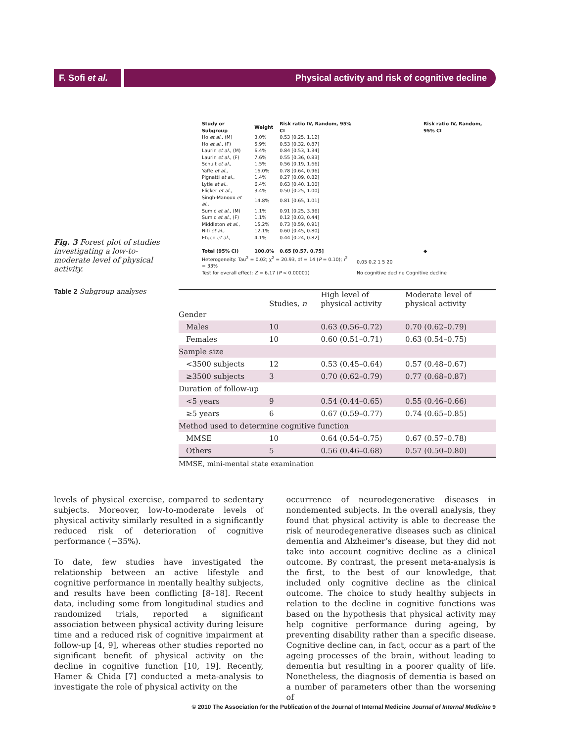F. Sofi et al.
Physical activity and risk of cognitive decline
Fig. 3 Forest plot of studies investigating a low-to-moderate level of physical activity.
| Study or Subgroup | Weight | Risk ratio IV, Random, 95% CI | Risk ratio IV, Random, 95% CI |
| --- | --- | --- | --- |
| Ho et al. , (M) | 3.0% | 0.53 [0.25, 1.12] | |
| Ho et al. , (F) | 5.9% | 0.53 [0.32, 0.87] | |
| Laurin et al. , (M) | 6.4% | 0.84 [0.53, 1.34] | |
| Laurin et al. , (F) | 7.6% | 0.55 [0.36, 0.83] | |
| Schuit et al. , | 1.5% | 0.56 [0.19, 1.66] | |
| Yaffe et al. , | 16.0% | 0.78 [0.64, 0.96] | |
| Pignatti et al. , | 1.4% | 0.27 [0.09, 0.82] | |
| Lytle et al. , | 6.4% | 0.63 [0.40, 1.00] | |
| Flicker et al. , | 3.4% | 0.50 [0.25, 1.00] | |
| Singh-Manoux et al. , | 14.8% | 0.81 [0.65, 1.01] | |
| Sumic et al. , (M) | 1.1% | 0.91 [0.25, 3.36] | |
| Sumic et al. , (F) | 1.1% | 0.12 [0.03, 0.44] | |
| Middleton et al. , | 15.2% | 0.73 [0.59, 0.91] | |
| Niti et al. , | 12.1% | 0.60 [0.45, 0.80] | |
| Etgen et al. , | 4.1% | 0.44 [0.24, 0.82] | |
| Total (95% CI) | 100.0% | 0.65 [0.57, 0.75] | ◆ |
| Heterogeneity: Tau<sup>2</sup> = 0.02; χ<sup>2</sup> = 20.93, df = 14 ( P = 0.10); I<sup>2</sup> = 33% | | | 0.05 0.2 1 5 20 |
| Test for overall effect: Z = 6.17 ( P < 0.00001) | | | No cognitive decline Cognitive decline |
Table 2 Subgroup analyses
| | Studies, n | High level of physical activity | Moderate level of physical activity |
| --- | --- | --- | --- |
| Gender | | | |
| Males | 10 | 0.63 (0.56–0.72) | 0.70 (0.62–0.79) |
| Females | 10 | 0.60 (0.51–0.71) | 0.63 (0.54–0.75) |
| Sample size | | | |
| <3500 subjects | 12 | 0.53 (0.45–0.64) | 0.57 (0.48–0.67) |
| ≥3500 subjects | 3 | 0.70 (0.62–0.79) | 0.77 (0.68–0.87) |
| Duration of follow-up | | | |
| <5 years | 9 | 0.54 (0.44–0.65) | 0.55 (0.46–0.66) |
| ≥5 years | 6 | 0.67 (0.59–0.77) | 0.74 (0.65–0.85) |
| Method used to determine cognitive function | | | |
| MMSE | 10 | 0.64 (0.54–0.75) | 0.67 (0.57–0.78) |
| Others | 5 | 0.56 (0.46–0.68) | 0.57 (0.50–0.80) |
MMSE, mini-mental state examination
levels of physical exercise, compared to sedentary subjects. Moreover, low-to-moderate levels of physical activity similarly resulted in a significantly reduced risk of deterioration of cognitive performance (−35%).
To date, few studies have investigated the relationship between an active lifestyle and cognitive performance in mentally healthy subjects, and results have been conflicting [8–18]. Recent data, including some from longitudinal studies and randomized trials, reported a significant association between physical activity during leisure time and a reduced risk of cognitive impairment at follow-up [4, 9], whereas other studies reported no significant benefit of physical activity on the decline in cognitive function [10, 19]. Recently, Hamer & Chida [7] conducted a meta-analysis to investigate the role of physical activity on the
occurrence of neurodegenerative diseases in nondemented subjects. In the overall analysis, they found that physical activity is able to decrease the risk of neurodegenerative diseases such as clinical dementia and Alzheimer’s disease, but they did not take into account cognitive decline as a clinical outcome. By contrast, the present meta-analysis is the first, to the best of our knowledge, that included only cognitive decline as the clinical outcome. The choice to study healthy subjects in relation to the decline in cognitive functions was based on the hypothesis that physical activity may help cognitive performance during ageing, by preventing disability rather than a specific disease. Cognitive decline can, in fact, occur as a part of the ageing processes of the brain, without leading to dementia but resulting in a poorer quality of life. Nonetheless, the diagnosis of dementia is based on a number of parameters other than the worsening of
© 2010 The Association for the Publication of the Journal of Internal Medicine Journal of Internal Medicine 9